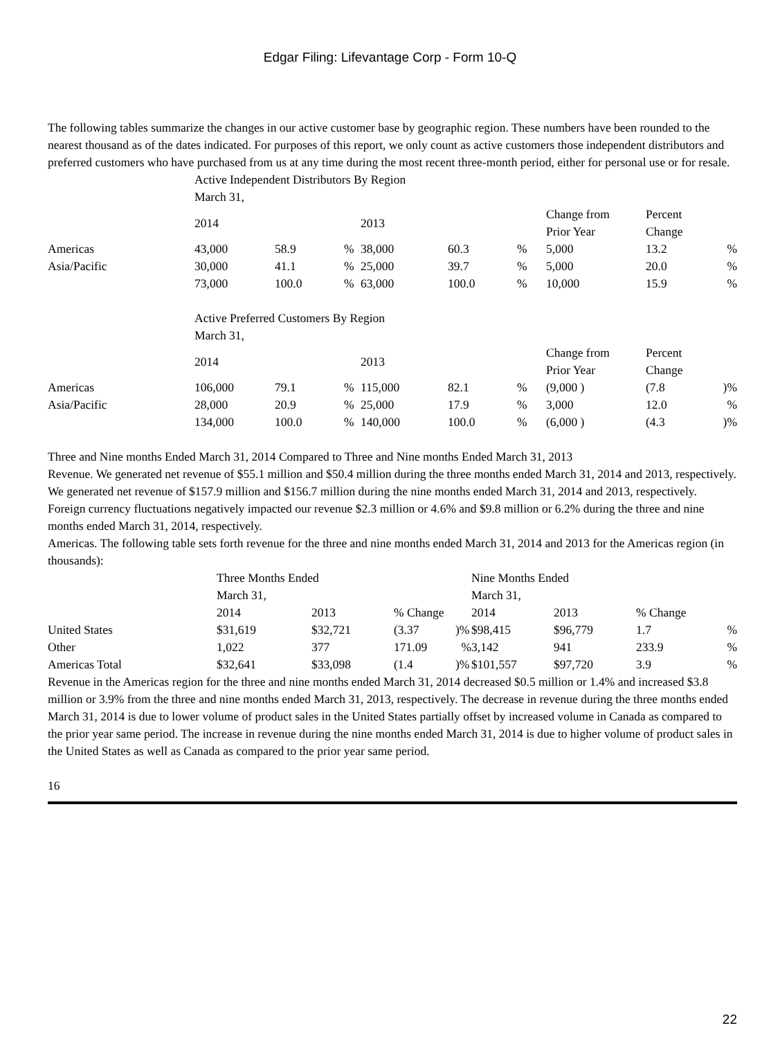Edgar Filing: Lifevantage Corp - Form 10-Q
The following tables summarize the changes in our active customer base by geographic region. These numbers have been rounded to the nearest thousand as of the dates indicated. For purposes of this report, we only count as active customers those independent distributors and preferred customers who have purchased from us at any time during the most recent three-month period, either for personal use or for resale.
| | Active Independent Distributors By Region March 31, | | | | | | | | |
| | 2014 | | | 2013 | | | Change from Prior Year | Percent Change | |
| Americas | 43,000 | 58.9 | % | 38,000 | 60.3 | % | 5,000 | 13.2 | % |
| Asia/Pacific | 30,000 | 41.1 | % | 25,000 | 39.7 | % | 5,000 | 20.0 | % |
| | 73,000 | 100.0 | % | 63,000 | 100.0 | % | 10,000 | 15.9 | % |
| | Active Preferred Customers By Region March 31, | | | | | | | | |
| | 2014 | | | 2013 | | | Change from Prior Year | Percent Change | |
| Americas | 106,000 | 79.1 | % | 115,000 | 82.1 | % | (9,000 ) | (7.8 | )% |
| Asia/Pacific | 28,000 | 20.9 | % | 25,000 | 17.9 | % | 3,000 | 12.0 | % |
| | 134,000 | 100.0 | % | 140,000 | 100.0 | % | (6,000 ) | (4.3 | )% |
Three and Nine months Ended March 31, 2014 Compared to Three and Nine months Ended March 31, 2013
Revenue. We generated net revenue of $55.1 million and $50.4 million during the three months ended March 31, 2014 and 2013, respectively. We generated net revenue of $157.9 million and $156.7 million during the nine months ended March 31, 2014 and 2013, respectively. Foreign currency fluctuations negatively impacted our revenue $2.3 million or 4.6% and $9.8 million or 6.2% during the three and nine months ended March 31, 2014, respectively.
Americas. The following table sets forth revenue for the three and nine months ended March 31, 2014 and 2013 for the Americas region (in thousands):
| | Three Months Ended March 31, | | | | Nine Months Ended March 31, | | | |
| | 2014 | 2013 | % Change | | 2014 | 2013 | % Change | |
| United States | $31,619 | $32,721 | (3.37 | )% | $98,415 | $96,779 | 1.7 | % |
| Other | 1,022 | 377 | 171.09 | % | 3,142 | 941 | 233.9 | % |
| Americas Total | $32,641 | $33,098 | (1.4 | )% | $101,557 | $97,720 | 3.9 | % |
Revenue in the Americas region for the three and nine months ended March 31, 2014 decreased $0.5 million or 1.4% and increased $3.8 million or 3.9% from the three and nine months ended March 31, 2013, respectively. The decrease in revenue during the three months ended March 31, 2014 is due to lower volume of product sales in the United States partially offset by increased volume in Canada as compared to the prior year same period. The increase in revenue during the nine months ended March 31, 2014 is due to higher volume of product sales in the United States as well as Canada as compared to the prior year same period.
16
22